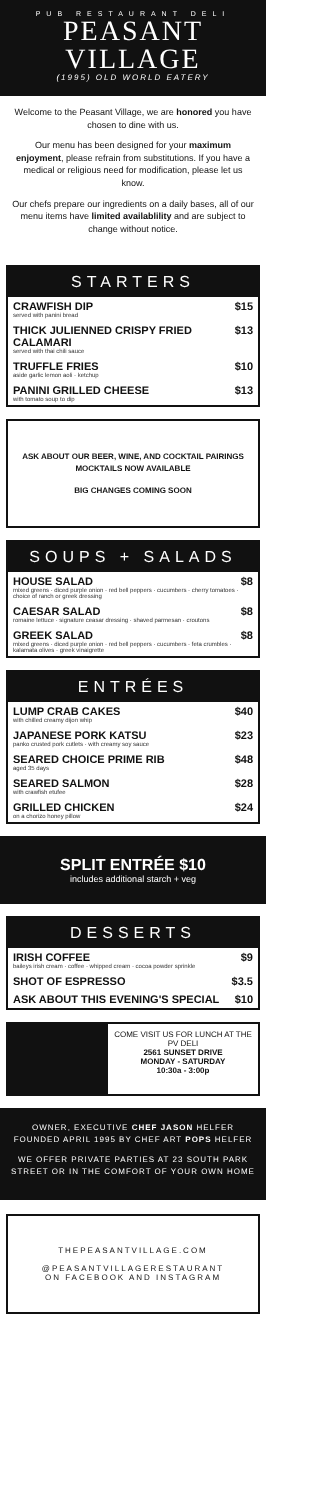PUB RESTAURANT DELI
PEASANT VILLAGE
(1995) OLD WORLD EATERY
Welcome to the Peasant Village, we are honored you have chosen to dine with us.
Our menu has been designed for your maximum enjoyment, please refrain from substitutions. If you have a medical or religious need for modification, please let us know.
Our chefs prepare our ingredients on a daily bases, all of our menu items have limited availablility and are subject to change without notice.
STARTERS
CRAWFISH DIP
served with panini bread $15
THICK JULIENNED CRISPY FRIED CALAMARI
served with thai chili sauce $13
TRUFFLE FRIES
aside garlic lemon aoli · ketchup $10
PANINI GRILLED CHEESE
with tomato soup to dip $13
ASK ABOUT OUR BEER, WINE, AND COCKTAIL PAIRINGS
MOCKTAILS NOW AVAILABLE
BIG CHANGES COMING SOON
SOUPS + SALADS
HOUSE SALAD
mixed greens · diced purple onion · red bell peppers · cucumbers · cherry tomatoes · choice of ranch or greek dressing $8
CAESAR SALAD
romaine lettuce · signature ceasar dressing · shaved parmesan · croutons $8
GREEK SALAD
mixed greens · diced purple onion · red bell peppers · cucumbers · feta crumbles · kalamata olives · greek vinaigrette $8
ENTRÉES
LUMP CRAB CAKES
with chilled creamy dijon whip $40
JAPANESE PORK KATSU
panko crusted pork cutlets · with creamy soy sauce $23
SEARED CHOICE PRIME RIB
aged 35 days $48
SEARED SALMON
with crawfish etufee $28
GRILLED CHICKEN
on a chorizo honey pillow $24
SPLIT ENTRÉE $10
includes additional starch + veg
DESSERTS
IRISH COFFEE
baileys irish cream · coffee · whipped cream · cocoa powder sprinkle $9
SHOT OF ESPRESSO $3.5
ASK ABOUT THIS EVENING'S SPECIAL $10
COME VISIT US FOR LUNCH AT THE PV DELI
2561 SUNSET DRIVE
MONDAY - SATURDAY
10:30a - 3:00p
OWNER, EXECUTIVE CHEF JASON HELFER FOUNDED APRIL 1995 BY CHEF ART POPS HELFER
WE OFFER PRIVATE PARTIES AT 23 SOUTH PARK STREET OR IN THE COMFORT OF YOUR OWN HOME
THEPEASANTVILLAGE.COM
@PEASANTVILLAGERESTAURANT
ON FACEBOOK AND INSTAGRAM